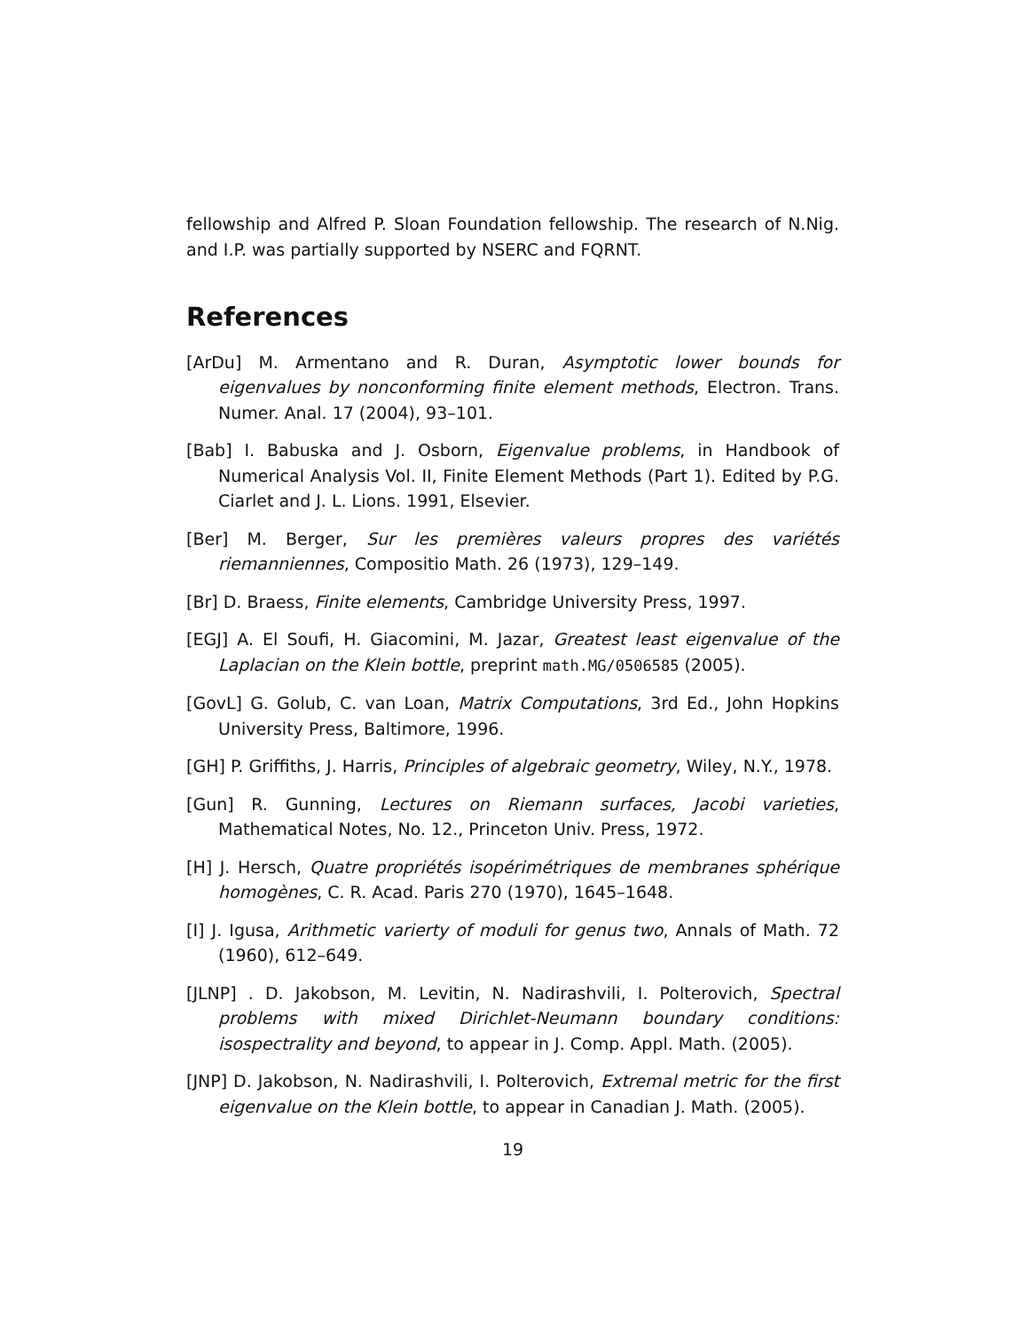fellowship and Alfred P. Sloan Foundation fellowship. The research of N.Nig. and I.P. was partially supported by NSERC and FQRNT.
References
[ArDu] M. Armentano and R. Duran, Asymptotic lower bounds for eigenvalues by nonconforming finite element methods, Electron. Trans. Numer. Anal. 17 (2004), 93–101.
[Bab] I. Babuska and J. Osborn, Eigenvalue problems, in Handbook of Numerical Analysis Vol. II, Finite Element Methods (Part 1). Edited by P.G. Ciarlet and J. L. Lions. 1991, Elsevier.
[Ber] M. Berger, Sur les premières valeurs propres des variétés riemanniennes, Compositio Math. 26 (1973), 129–149.
[Br] D. Braess, Finite elements, Cambridge University Press, 1997.
[EGJ] A. El Soufi, H. Giacomini, M. Jazar, Greatest least eigenvalue of the Laplacian on the Klein bottle, preprint math.MG/0506585 (2005).
[GovL] G. Golub, C. van Loan, Matrix Computations, 3rd Ed., John Hopkins University Press, Baltimore, 1996.
[GH] P. Griffiths, J. Harris, Principles of algebraic geometry, Wiley, N.Y., 1978.
[Gun] R. Gunning, Lectures on Riemann surfaces, Jacobi varieties, Mathematical Notes, No. 12., Princeton Univ. Press, 1972.
[H] J. Hersch, Quatre propriétés isopérimétriques de membranes sphérique homogènes, C. R. Acad. Paris 270 (1970), 1645–1648.
[I] J. Igusa, Arithmetic varierty of moduli for genus two, Annals of Math. 72 (1960), 612–649.
[JLNP] . D. Jakobson, M. Levitin, N. Nadirashvili, I. Polterovich, Spectral problems with mixed Dirichlet-Neumann boundary conditions: isospectrality and beyond, to appear in J. Comp. Appl. Math. (2005).
[JNP] D. Jakobson, N. Nadirashvili, I. Polterovich, Extremal metric for the first eigenvalue on the Klein bottle, to appear in Canadian J. Math. (2005).
19